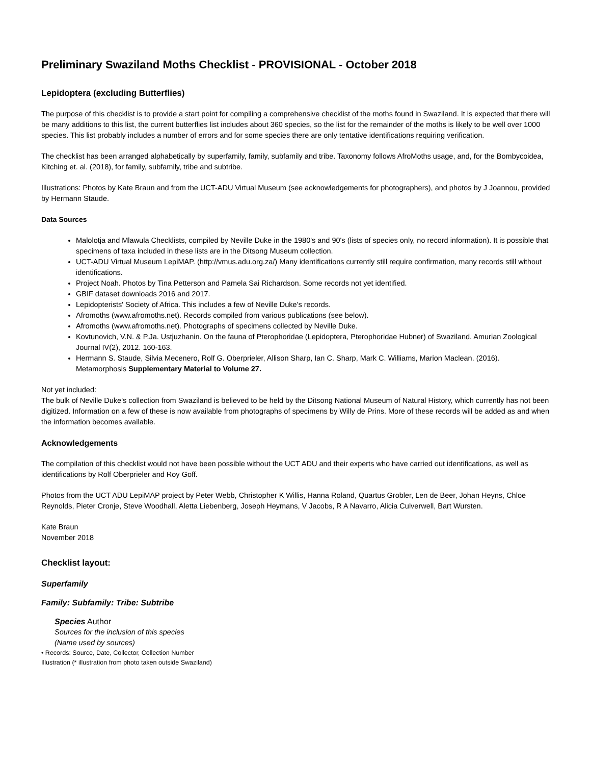Preliminary Swaziland Moths Checklist - PROVISIONAL - October 2018
Lepidoptera (excluding Butterflies)
The purpose of this checklist is to provide a start point for compiling a comprehensive checklist of the moths found in Swaziland. It is expected that there will be many additions to this list, the current butterflies list includes about 360 species, so the list for the remainder of the moths is likely to be well over 1000 species. This list probably includes a number of errors and for some species there are only tentative identifications requiring verification.
The checklist has been arranged alphabetically by superfamily, family, subfamily and tribe. Taxonomy follows AfroMoths usage, and, for the Bombycoidea, Kitching et. al. (2018), for family, subfamily, tribe and subtribe.
Illustrations: Photos by Kate Braun and from the UCT-ADU Virtual Museum (see acknowledgements for photographers), and photos by J Joannou, provided by Hermann Staude.
Data Sources
Malolotja and Mlawula Checklists, compiled by Neville Duke in the 1980's and 90's (lists of species only, no record information). It is possible that specimens of taxa included in these lists are in the Ditsong Museum collection.
UCT-ADU Virtual Museum LepiMAP. (http://vmus.adu.org.za/) Many identifications currently still require confirmation, many records still without identifications.
Project Noah. Photos by Tina Petterson and Pamela Sai Richardson. Some records not yet identified.
GBIF dataset downloads 2016 and 2017.
Lepidopterists' Society of Africa. This includes a few of Neville Duke's records.
Afromoths (www.afromoths.net). Records compiled from various publications (see below).
Afromoths (www.afromoths.net). Photographs of specimens collected by Neville Duke.
Kovtunovich, V.N. & P.Ja. Ustjuzhanin. On the fauna of Pterophoridae (Lepidoptera, Pterophoridae Hubner) of Swaziland. Amurian Zoological Journal IV(2), 2012. 160-163.
Hermann S. Staude, Silvia Mecenero, Rolf G. Oberprieler, Allison Sharp, Ian C. Sharp, Mark C. Williams, Marion Maclean. (2016). Metamorphosis Supplementary Material to Volume 27.
Not yet included:
The bulk of Neville Duke's collection from Swaziland is believed to be held by the Ditsong National Museum of Natural History, which currently has not been digitized. Information on a few of these is now available from photographs of specimens by Willy de Prins. More of these records will be added as and when the information becomes available.
Acknowledgements
The compilation of this checklist would not have been possible without the UCT ADU and their experts who have carried out identifications, as well as identifications by Rolf Oberprieler and Roy Goff.
Photos from the UCT ADU LepiMAP project by Peter Webb, Christopher K Willis, Hanna Roland, Quartus Grobler, Len de Beer, Johan Heyns, Chloe Reynolds, Pieter Cronje, Steve Woodhall, Aletta Liebenberg, Joseph Heymans, V Jacobs, R A Navarro, Alicia Culverwell, Bart Wursten.
Kate Braun
November 2018
Checklist layout:
Superfamily
Family: Subfamily: Tribe: Subtribe
Species Author
Sources for the inclusion of this species
(Name used by sources)
• Records: Source, Date, Collector, Collection Number
Illustration (* illustration from photo taken outside Swaziland)